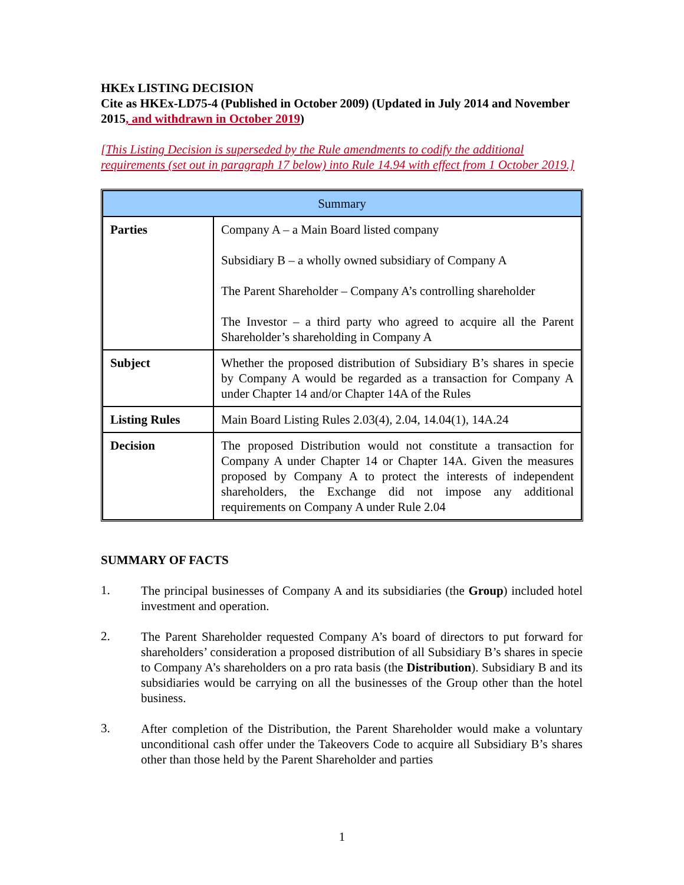HKEx LISTING DECISION
Cite as HKEx-LD75-4 (Published in October 2009) (Updated in July 2014 and November 2015, and withdrawn in October 2019)
[This Listing Decision is superseded by the Rule amendments to codify the additional requirements (set out in paragraph 17 below) into Rule 14.94 with effect from 1 October 2019.]
| Summary | |
| --- | --- |
| Parties | Company A – a Main Board listed company Subsidiary B – a wholly owned subsidiary of Company A The Parent Shareholder – Company A’s controlling shareholder The Investor – a third party who agreed to acquire all the Parent Shareholder’s shareholding in Company A |
| Subject | Whether the proposed distribution of Subsidiary B’s shares in specie by Company A would be regarded as a transaction for Company A under Chapter 14 and/or Chapter 14A of the Rules |
| Listing Rules | Main Board Listing Rules 2.03(4), 2.04, 14.04(1), 14A.24 |
| Decision | The proposed Distribution would not constitute a transaction for Company A under Chapter 14 or Chapter 14A. Given the measures proposed by Company A to protect the interests of independent shareholders, the Exchange did not impose any additional requirements on Company A under Rule 2.04 |
SUMMARY OF FACTS
1.
The principal businesses of Company A and its subsidiaries (the Group) included hotel investment and operation.
2.
The Parent Shareholder requested Company A’s board of directors to put forward for shareholders’ consideration a proposed distribution of all Subsidiary B’s shares in specie to Company A’s shareholders on a pro rata basis (the Distribution). Subsidiary B and its subsidiaries would be carrying on all the businesses of the Group other than the hotel business.
3.
After completion of the Distribution, the Parent Shareholder would make a voluntary unconditional cash offer under the Takeovers Code to acquire all Subsidiary B’s shares other than those held by the Parent Shareholder and parties
1